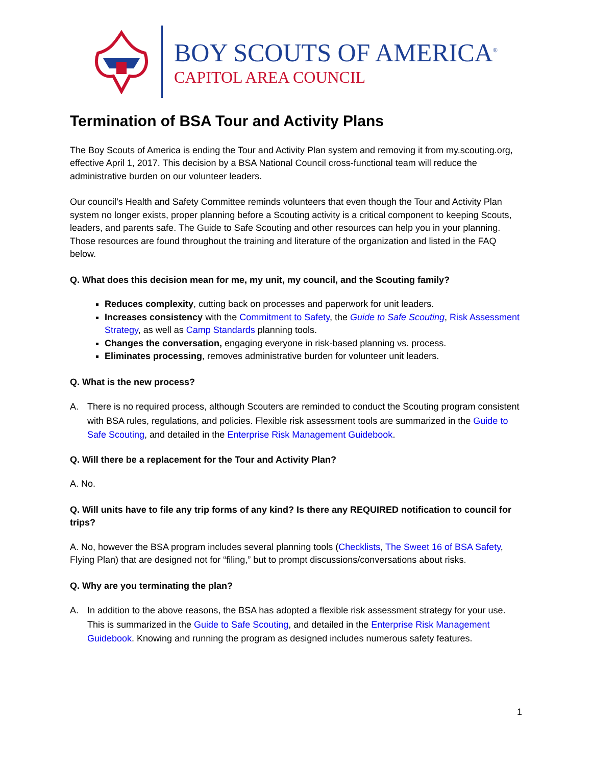BOY SCOUTS OF AMERICA<sup>®</sup>
CAPITOL AREA COUNCIL
Termination of BSA Tour and Activity Plans
The Boy Scouts of America is ending the Tour and Activity Plan system and removing it from my.scouting.org, effective April 1, 2017. This decision by a BSA National Council cross-functional team will reduce the administrative burden on our volunteer leaders.
Our council’s Health and Safety Committee reminds volunteers that even though the Tour and Activity Plan system no longer exists, proper planning before a Scouting activity is a critical component to keeping Scouts, leaders, and parents safe. The Guide to Safe Scouting and other resources can help you in your planning. Those resources are found throughout the training and literature of the organization and listed in the FAQ below.
Q. What does this decision mean for me, my unit, my council, and the Scouting family?
Reduces complexity, cutting back on processes and paperwork for unit leaders.
Increases consistency with the Commitment to Safety, the Guide to Safe Scouting, Risk Assessment Strategy, as well as Camp Standards planning tools.
Changes the conversation, engaging everyone in risk-based planning vs. process.
Eliminates processing, removes administrative burden for volunteer unit leaders.
Q. What is the new process?
A. There is no required process, although Scouters are reminded to conduct the Scouting program consistent with BSA rules, regulations, and policies. Flexible risk assessment tools are summarized in the Guide to Safe Scouting, and detailed in the Enterprise Risk Management Guidebook.
Q. Will there be a replacement for the Tour and Activity Plan?
A. No.
Q. Will units have to file any trip forms of any kind? Is there any REQUIRED notification to council for trips?
A. No, however the BSA program includes several planning tools (Checklists, The Sweet 16 of BSA Safety, Flying Plan) that are designed not for “filing,” but to prompt discussions/conversations about risks.
Q. Why are you terminating the plan?
A. In addition to the above reasons, the BSA has adopted a flexible risk assessment strategy for your use. This is summarized in the Guide to Safe Scouting, and detailed in the Enterprise Risk Management Guidebook. Knowing and running the program as designed includes numerous safety features.
1